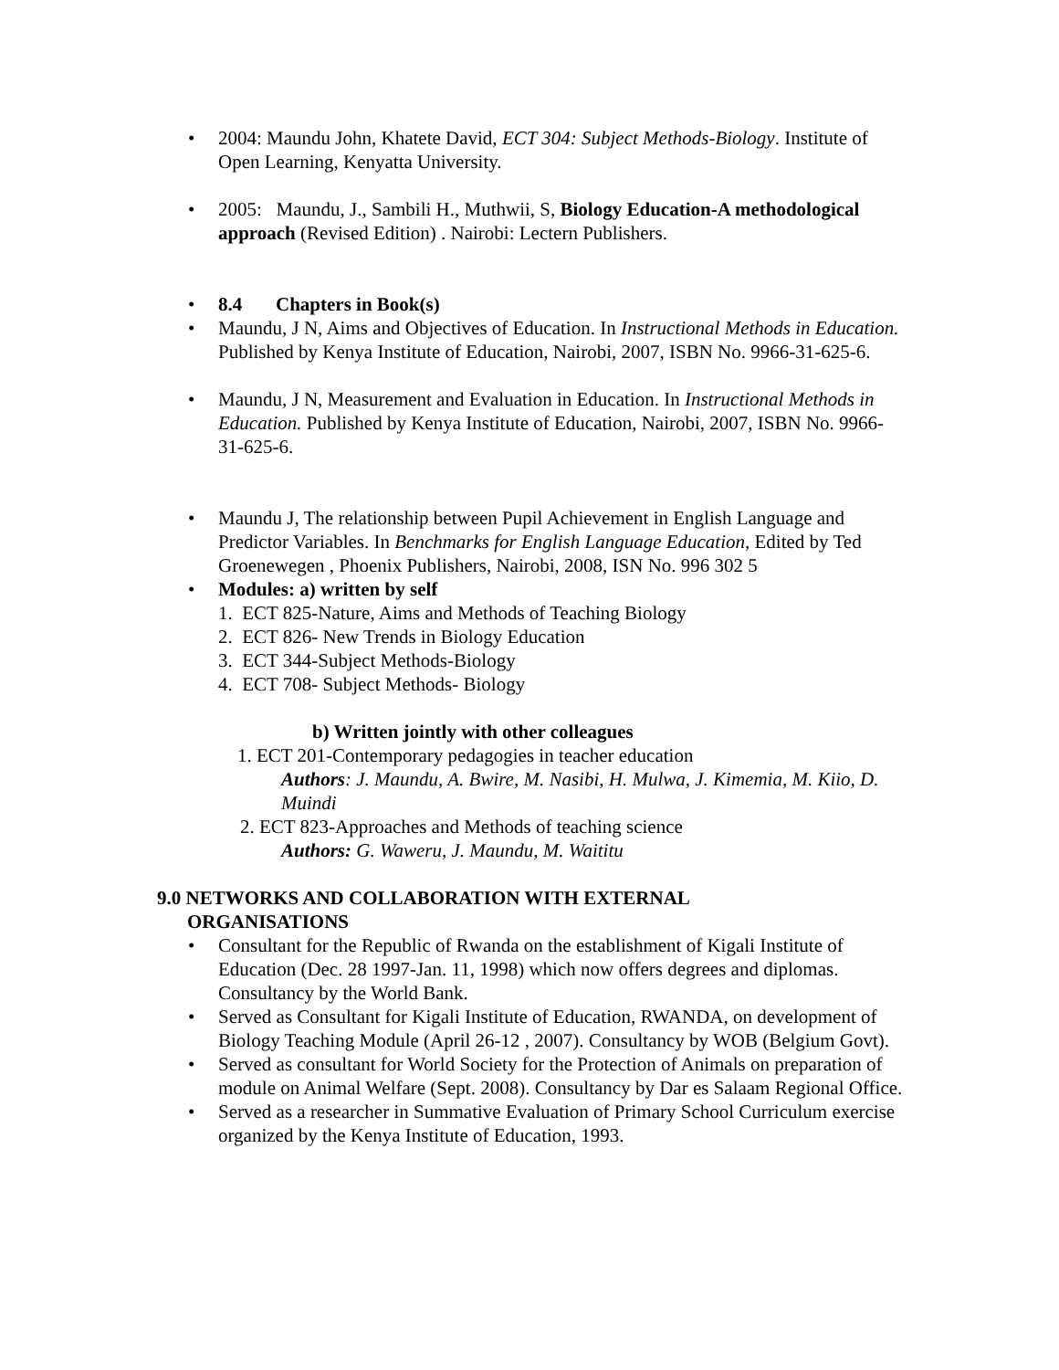• 2004: Maundu John, Khatete David, ECT 304: Subject Methods-Biology. Institute of Open Learning, Kenyatta University.
• 2005: Maundu, J., Sambili H., Muthwii, S, Biology Education-A methodological approach (Revised Edition) . Nairobi: Lectern Publishers.
• 8.4 Chapters in Book(s)
• Maundu, J N, Aims and Objectives of Education. In Instructional Methods in Education. Published by Kenya Institute of Education, Nairobi, 2007, ISBN No. 9966-31-625-6.
• Maundu, J N, Measurement and Evaluation in Education. In Instructional Methods in Education. Published by Kenya Institute of Education, Nairobi, 2007, ISBN No. 9966-31-625-6.
• Maundu J, The relationship between Pupil Achievement in English Language and Predictor Variables. In Benchmarks for English Language Education, Edited by Ted Groenewegen , Phoenix Publishers, Nairobi, 2008, ISN No. 996 302 5
• Modules: a) written by self
1. ECT 825-Nature, Aims and Methods of Teaching Biology
2. ECT 826- New Trends in Biology Education
3. ECT 344-Subject Methods-Biology
4. ECT 708- Subject Methods- Biology
b) Written jointly with other colleagues
1. ECT 201-Contemporary pedagogies in teacher education
Authors: J. Maundu, A. Bwire, M. Nasibi, H. Mulwa, J. Kimemia, M. Kiio, D. Muindi
2. ECT 823-Approaches and Methods of teaching science
Authors: G. Waweru, J. Maundu, M. Waititu
9.0 NETWORKS AND COLLABORATION WITH EXTERNAL
ORGANISATIONS
• Consultant for the Republic of Rwanda on the establishment of Kigali Institute of Education (Dec. 28 1997-Jan. 11, 1998) which now offers degrees and diplomas. Consultancy by the World Bank.
• Served as Consultant for Kigali Institute of Education, RWANDA, on development of Biology Teaching Module (April 26-12 , 2007). Consultancy by WOB (Belgium Govt).
• Served as consultant for World Society for the Protection of Animals on preparation of module on Animal Welfare (Sept. 2008). Consultancy by Dar es Salaam Regional Office.
• Served as a researcher in Summative Evaluation of Primary School Curriculum exercise organized by the Kenya Institute of Education, 1993.